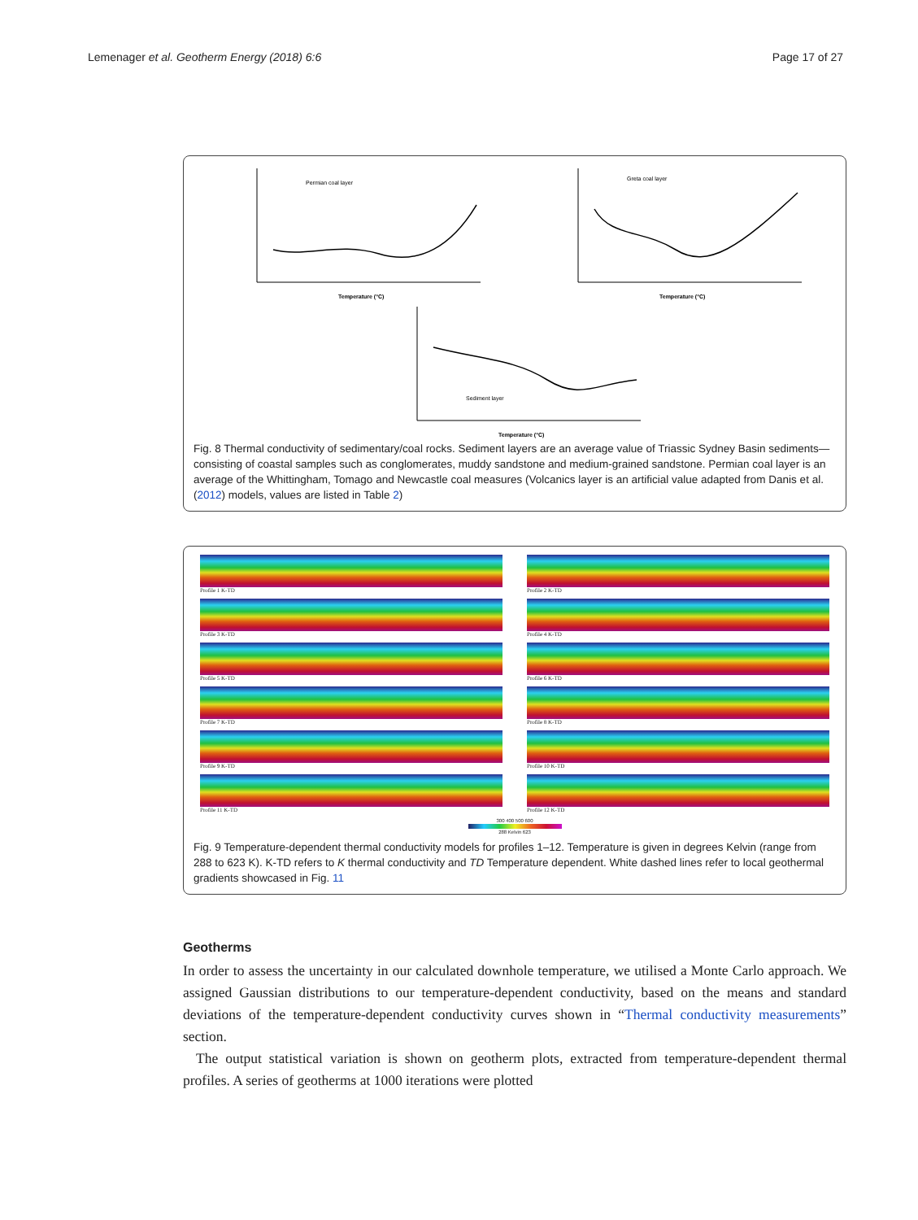Lemenager et al. Geotherm Energy (2018) 6:6
Page 17 of 27
Permian coal layer
Temperature (°C)
Greta coal layer
Temperature (°C)
Sediment layer
Temperature (°C)
Fig. 8 Thermal conductivity of sedimentary/coal rocks. Sediment layers are an average value of Triassic Sydney Basin sediments—consisting of coastal samples such as conglomerates, muddy sandstone and medium-grained sandstone. Permian coal layer is an average of the Whittingham, Tomago and Newcastle coal measures (Volcanics layer is an artificial value adapted from Danis et al. (2012) models, values are listed in Table 2)
Profile 1 K-TD
Profile 2 K-TD
Profile 3 K-TD
Profile 4 K-TD
Profile 5 K-TD
Profile 6 K-TD
Profile 7 K-TD
Profile 8 K-TD
Profile 9 K-TD
Profile 10 K-TD
Profile 11 K-TD
Profile 12 K-TD
300 400 500 600
288 Kelvin 623
Fig. 9 Temperature-dependent thermal conductivity models for profiles 1–12. Temperature is given in degrees Kelvin (range from 288 to 623 K). K-TD refers to K thermal conductivity and TD Temperature dependent. White dashed lines refer to local geothermal gradients showcased in Fig. 11
Geotherms
In order to assess the uncertainty in our calculated downhole temperature, we utilised a Monte Carlo approach. We assigned Gaussian distributions to our temperature-dependent conductivity, based on the means and standard deviations of the temperature-dependent conductivity curves shown in “Thermal conductivity measurements” section.
The output statistical variation is shown on geotherm plots, extracted from temperature-dependent thermal profiles. A series of geotherms at 1000 iterations were plotted